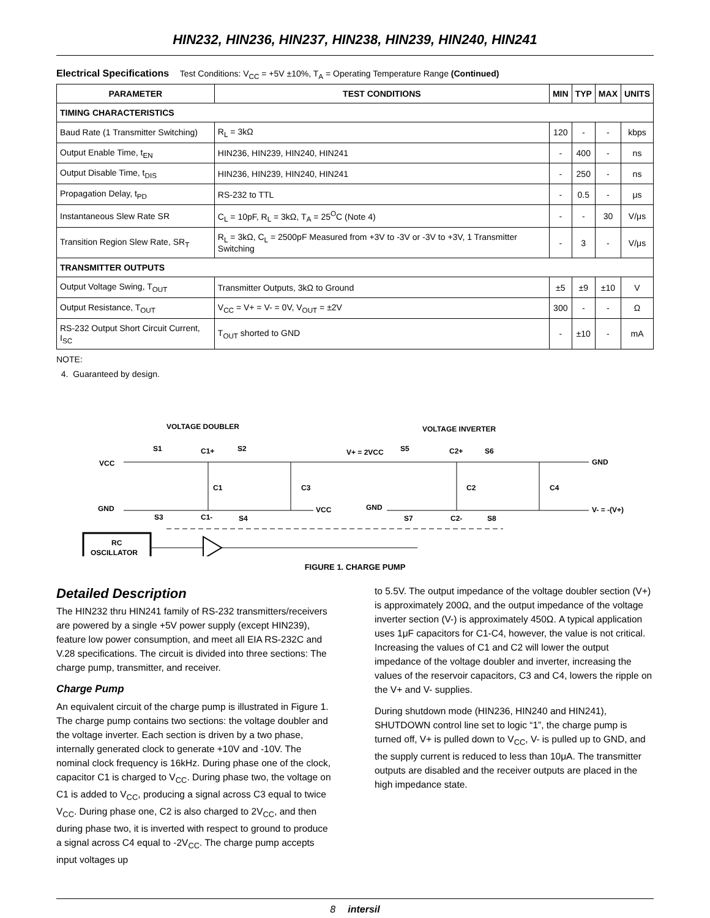HIN232, HIN236, HIN237, HIN238, HIN239, HIN240, HIN241
Electrical Specifications Test Conditions: V<sub>CC</sub> = +5V ±10%, T<sub>A</sub> = Operating Temperature Range (Continued)
| PARAMETER | TEST CONDITIONS | MIN | TYP | MAX | UNITS |
| --- | --- | --- | --- | --- | --- |
| TIMING CHARACTERISTICS | | | | | |
| Baud Rate (1 Transmitter Switching) | R<sub>L</sub> = 3kΩ | 120 | - | - | kbps |
| Output Enable Time, t<sub>EN</sub> | HIN236, HIN239, HIN240, HIN241 | - | 400 | - | ns |
| Output Disable Time, t<sub>DIS</sub> | HIN236, HIN239, HIN240, HIN241 | - | 250 | - | ns |
| Propagation Delay, t<sub>PD</sub> | RS-232 to TTL | - | 0.5 | - | μs |
| Instantaneous Slew Rate SR | C<sub>L</sub> = 10pF, R<sub>L</sub> = 3kΩ, T<sub>A</sub> = 25<sup>O</sup>C (Note 4) | - | - | 30 | V/μs |
| Transition Region Slew Rate, SR<sub>T</sub> | R<sub>L</sub> = 3kΩ, C<sub>L</sub> = 2500pF Measured from +3V to -3V or -3V to +3V, 1 Transmitter Switching | - | 3 | - | V/μs |
| TRANSMITTER OUTPUTS | | | | | |
| Output Voltage Swing, T<sub>OUT</sub> | Transmitter Outputs, 3kΩ to Ground | ±5 | ±9 | ±10 | V |
| Output Resistance, T<sub>OUT</sub> | V<sub>CC</sub> = V+ = V- = 0V, V<sub>OUT</sub> = ±2V | 300 | - | - | Ω |
| RS-232 Output Short Circuit Current, I<sub>SC</sub> | T<sub>OUT</sub> shorted to GND | - | ±10 | - | mA |
NOTE:
4. Guaranteed by design.
VOLTAGE DOUBLER
VOLTAGE INVERTER
VCC
GND
S1
C1+
S2
V+ = 2VCC
S5
C2+
S6
GND
C1
C3
C2
C4
VCC
GND
V- = -(V+)
S3
C1-
S4
S7
C2-
S8
RC
OSCILLATOR
FIGURE 1. CHARGE PUMP
Detailed Description
The HIN232 thru HIN241 family of RS-232 transmitters/receivers are powered by a single +5V power supply (except HIN239), feature low power consumption, and meet all EIA RS-232C and V.28 specifications. The circuit is divided into three sections: The charge pump, transmitter, and receiver.
Charge Pump
An equivalent circuit of the charge pump is illustrated in Figure 1. The charge pump contains two sections: the voltage doubler and the voltage inverter. Each section is driven by a two phase, internally generated clock to generate +10V and -10V. The nominal clock frequency is 16kHz. During phase one of the clock, capacitor C1 is charged to V<sub>CC</sub>. During phase two, the voltage on C1 is added to V<sub>CC</sub>, producing a signal across C3 equal to twice V<sub>CC</sub>. During phase one, C2 is also charged to 2V<sub>CC</sub>, and then during phase two, it is inverted with respect to ground to produce a signal across C4 equal to -2V<sub>CC</sub>. The charge pump accepts input voltages up
to 5.5V. The output impedance of the voltage doubler section (V+) is approximately 200Ω, and the output impedance of the voltage inverter section (V-) is approximately 450Ω. A typical application uses 1μF capacitors for C1-C4, however, the value is not critical. Increasing the values of C1 and C2 will lower the output impedance of the voltage doubler and inverter, increasing the values of the reservoir capacitors, C3 and C4, lowers the ripple on the V+ and V- supplies.
During shutdown mode (HIN236, HIN240 and HIN241), SHUTDOWN control line set to logic “1”, the charge pump is turned off, V+ is pulled down to V<sub>CC</sub>, V- is pulled up to GND, and the supply current is reduced to less than 10μA. The transmitter outputs are disabled and the receiver outputs are placed in the high impedance state.
8 intersil